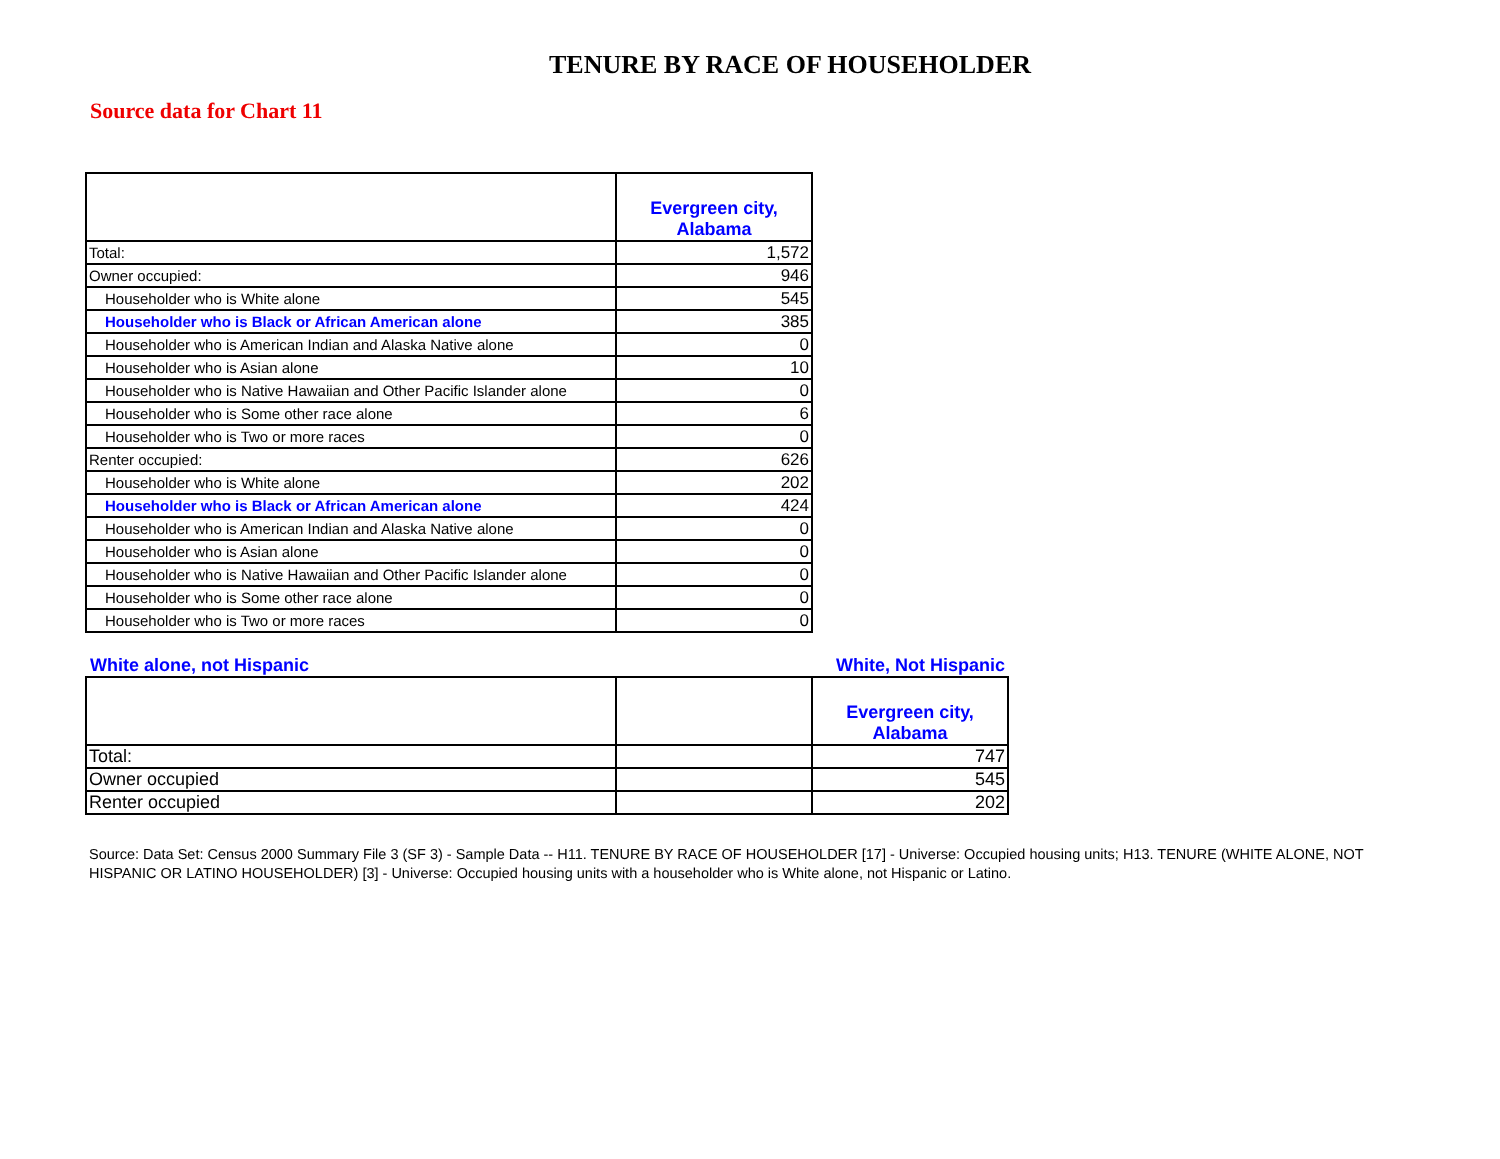TENURE BY RACE OF HOUSEHOLDER
Source data for Chart 11
| | Evergreen city, Alabama |
| --- | --- |
| Total: | 1,572 |
| Owner occupied: | 946 |
| Householder who is White alone | 545 |
| Householder who is Black or African American alone | 385 |
| Householder who is American Indian and Alaska Native alone | 0 |
| Householder who is Asian alone | 10 |
| Householder who is Native Hawaiian and Other Pacific Islander alone | 0 |
| Householder who is Some other race alone | 6 |
| Householder who is Two or more races | 0 |
| Renter occupied: | 626 |
| Householder who is White alone | 202 |
| Householder who is Black or African American alone | 424 |
| Householder who is American Indian and Alaska Native alone | 0 |
| Householder who is Asian alone | 0 |
| Householder who is Native Hawaiian and Other Pacific Islander alone | 0 |
| Householder who is Some other race alone | 0 |
| Householder who is Two or more races | 0 |
White alone, not Hispanic White, Not Hispanic
| | | Evergreen city, Alabama |
| --- | --- | --- |
| Total: | | 747 |
| Owner occupied | | 545 |
| Renter occupied | | 202 |
Source: Data Set: Census 2000 Summary File 3 (SF 3) - Sample Data -- H11. TENURE BY RACE OF HOUSEHOLDER [17] - Universe: Occupied housing units; H13. TENURE (WHITE ALONE, NOT HISPANIC OR LATINO HOUSEHOLDER) [3] - Universe: Occupied housing units with a householder who is White alone, not Hispanic or Latino.